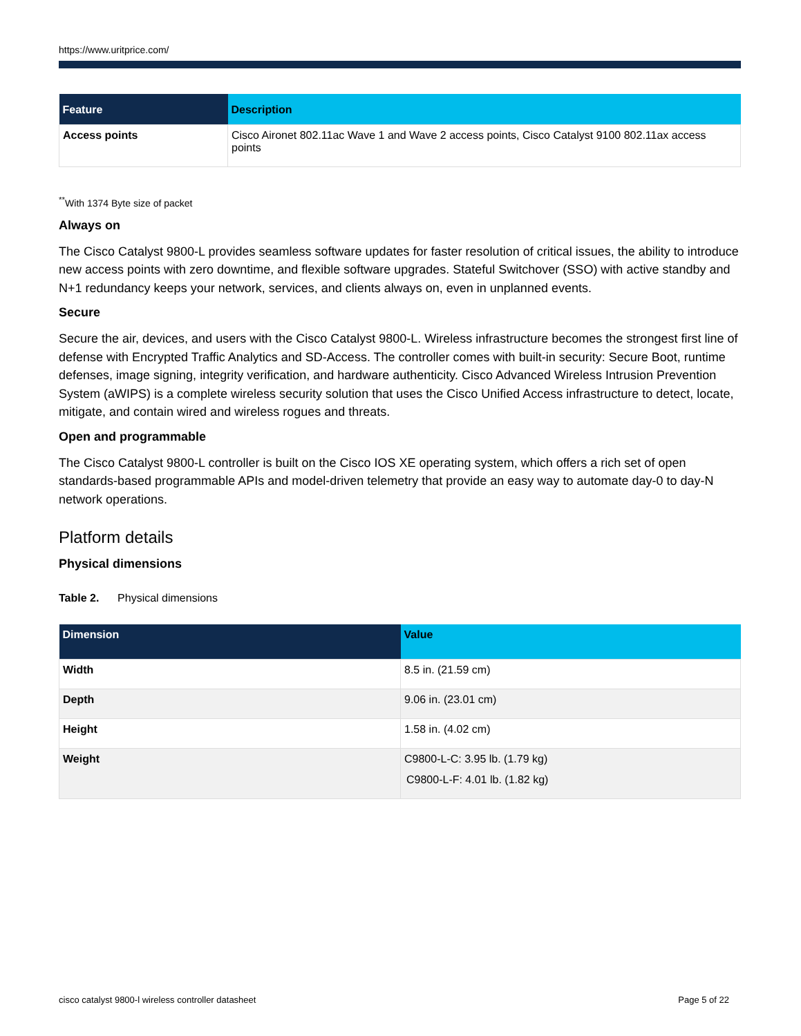https://www.uritprice.com/
| Feature | Description |
| --- | --- |
| Access points | Cisco Aironet 802.11ac Wave 1 and Wave 2 access points, Cisco Catalyst 9100 802.11ax access points |
<sup>**</sup> With 1374 Byte size of packet
Always on
The Cisco Catalyst 9800-L provides seamless software updates for faster resolution of critical issues, the ability to introduce new access points with zero downtime, and flexible software upgrades. Stateful Switchover (SSO) with active standby and N+1 redundancy keeps your network, services, and clients always on, even in unplanned events.
Secure
Secure the air, devices, and users with the Cisco Catalyst 9800-L. Wireless infrastructure becomes the strongest first line of defense with Encrypted Traffic Analytics and SD-Access. The controller comes with built-in security: Secure Boot, runtime defenses, image signing, integrity verification, and hardware authenticity. Cisco Advanced Wireless Intrusion Prevention System (aWIPS) is a complete wireless security solution that uses the Cisco Unified Access infrastructure to detect, locate, mitigate, and contain wired and wireless rogues and threats.
Open and programmable
The Cisco Catalyst 9800-L controller is built on the Cisco IOS XE operating system, which offers a rich set of open standards-based programmable APIs and model-driven telemetry that provide an easy way to automate day-0 to day-N network operations.
Platform details
Physical dimensions
Table 2. Physical dimensions
| Dimension | Value |
| --- | --- |
| Width | 8.5 in. (21.59 cm) |
| Depth | 9.06 in. (23.01 cm) |
| Height | 1.58 in. (4.02 cm) |
| Weight | C9800-L-C: 3.95 lb. (1.79 kg) C9800-L-F: 4.01 lb. (1.82 kg) |
cisco catalyst 9800-l wireless controller datasheet Page 5 of 22